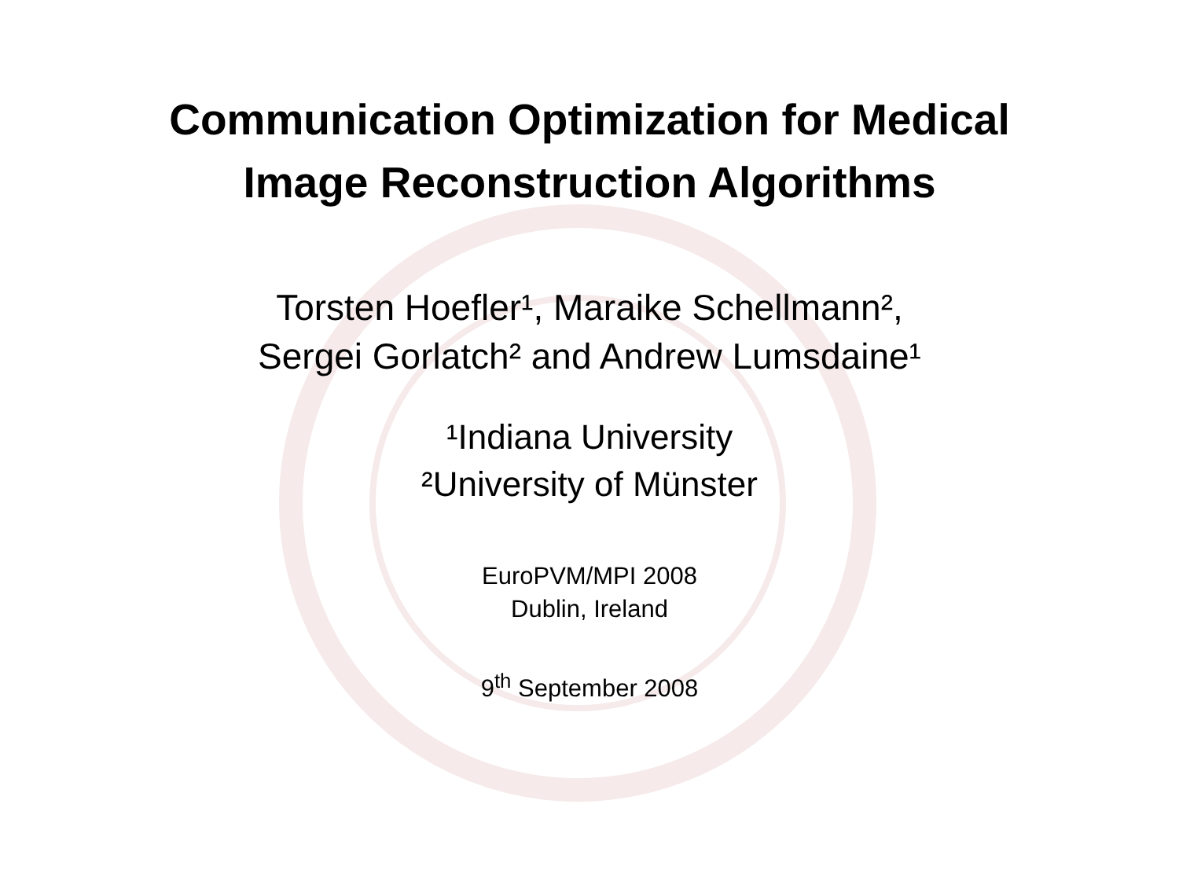Communication Optimization for Medical
Image Reconstruction Algorithms
Torsten Hoefler¹, Maraike Schellmann²,
Sergei Gorlatch² and Andrew Lumsdaine¹
¹Indiana University
²University of Münster
EuroPVM/MPI 2008
Dublin, Ireland
9<sup>th</sup> September 2008